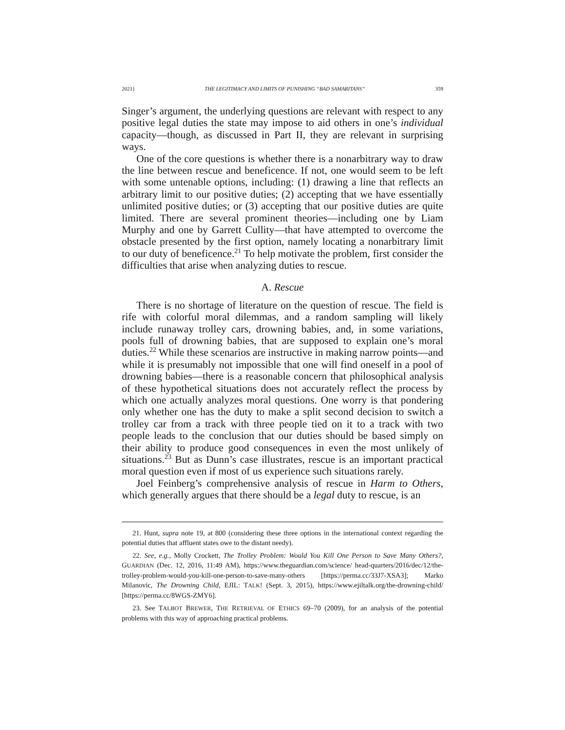2021] THE LEGITIMACY AND LIMITS OF PUNISHING “BAD SAMARITANS” 359
Singer’s argument, the underlying questions are relevant with respect to any positive legal duties the state may impose to aid others in one’s individual capacity—though, as discussed in Part II, they are relevant in surprising ways.
One of the core questions is whether there is a nonarbitrary way to draw the line between rescue and beneficence. If not, one would seem to be left with some untenable options, including: (1) drawing a line that reflects an arbitrary limit to our positive duties; (2) accepting that we have essentially unlimited positive duties; or (3) accepting that our positive duties are quite limited. There are several prominent theories—including one by Liam Murphy and one by Garrett Cullity—that have attempted to overcome the obstacle presented by the first option, namely locating a nonarbitrary limit to our duty of beneficence.<sup>21</sup> To help motivate the problem, first consider the difficulties that arise when analyzing duties to rescue.
A. Rescue
There is no shortage of literature on the question of rescue. The field is rife with colorful moral dilemmas, and a random sampling will likely include runaway trolley cars, drowning babies, and, in some variations, pools full of drowning babies, that are supposed to explain one’s moral duties.<sup>22</sup> While these scenarios are instructive in making narrow points—and while it is presumably not impossible that one will find oneself in a pool of drowning babies—there is a reasonable concern that philosophical analysis of these hypothetical situations does not accurately reflect the process by which one actually analyzes moral questions. One worry is that pondering only whether one has the duty to make a split second decision to switch a trolley car from a track with three people tied on it to a track with two people leads to the conclusion that our duties should be based simply on their ability to produce good consequences in even the most unlikely of situations.<sup>23</sup> But as Dunn’s case illustrates, rescue is an important practical moral question even if most of us experience such situations rarely.
Joel Feinberg’s comprehensive analysis of rescue in Harm to Others, which generally argues that there should be a legal duty to rescue, is an
21. Hunt, supra note 19, at 800 (considering these three options in the international context regarding the potential duties that affluent states owe to the distant needy).
22. See, e.g., Molly Crockett, The Trolley Problem: Would You Kill One Person to Save Many Others?, GUARDIAN (Dec. 12, 2016, 11:49 AM), https://www.theguardian.com/science/ head-quarters/2016/dec/12/the-trolley-problem-would-you-kill-one-person-to-save-many-others [https://perma.cc/33J7-XSA3]; Marko Milanovic, The Drowning Child, EJIL: TALK! (Sept. 3, 2015), https://www.ejiltalk.org/the-drowning-child/ [https://perma.cc/8WGS-ZMY6].
23. See TALBOT BREWER, THE RETRIEVAL OF ETHICS 69–70 (2009), for an analysis of the potential problems with this way of approaching practical problems.